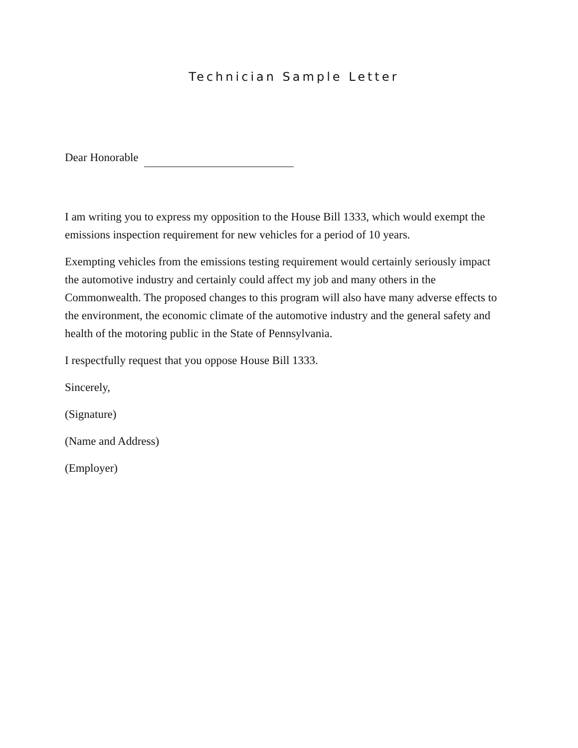Technician Sample Letter
Dear Honorable
I am writing you to express my opposition to the House Bill 1333, which would exempt the emissions inspection requirement for new vehicles for a period of 10 years.
Exempting vehicles from the emissions testing requirement would certainly seriously impact the automotive industry and certainly could affect my job and many others in the Commonwealth. The proposed changes to this program will also have many adverse effects to the environment, the economic climate of the automotive industry and the general safety and health of the motoring public in the State of Pennsylvania.
I respectfully request that you oppose House Bill 1333.
Sincerely,
(Signature)
(Name and Address)
(Employer)